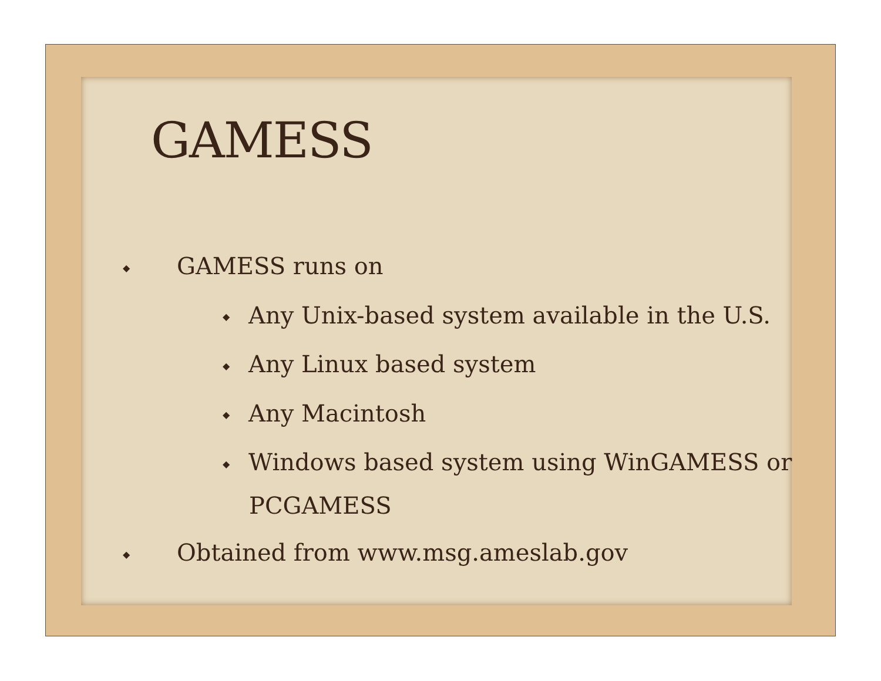GAMESS
◆ GAMESS runs on
◆ Any Unix-based system available in the U.S.
◆ Any Linux based system
◆ Any Macintosh
◆ Windows based system using WinGAMESS or
PCGAMESS
◆ Obtained from www.msg.ameslab.gov